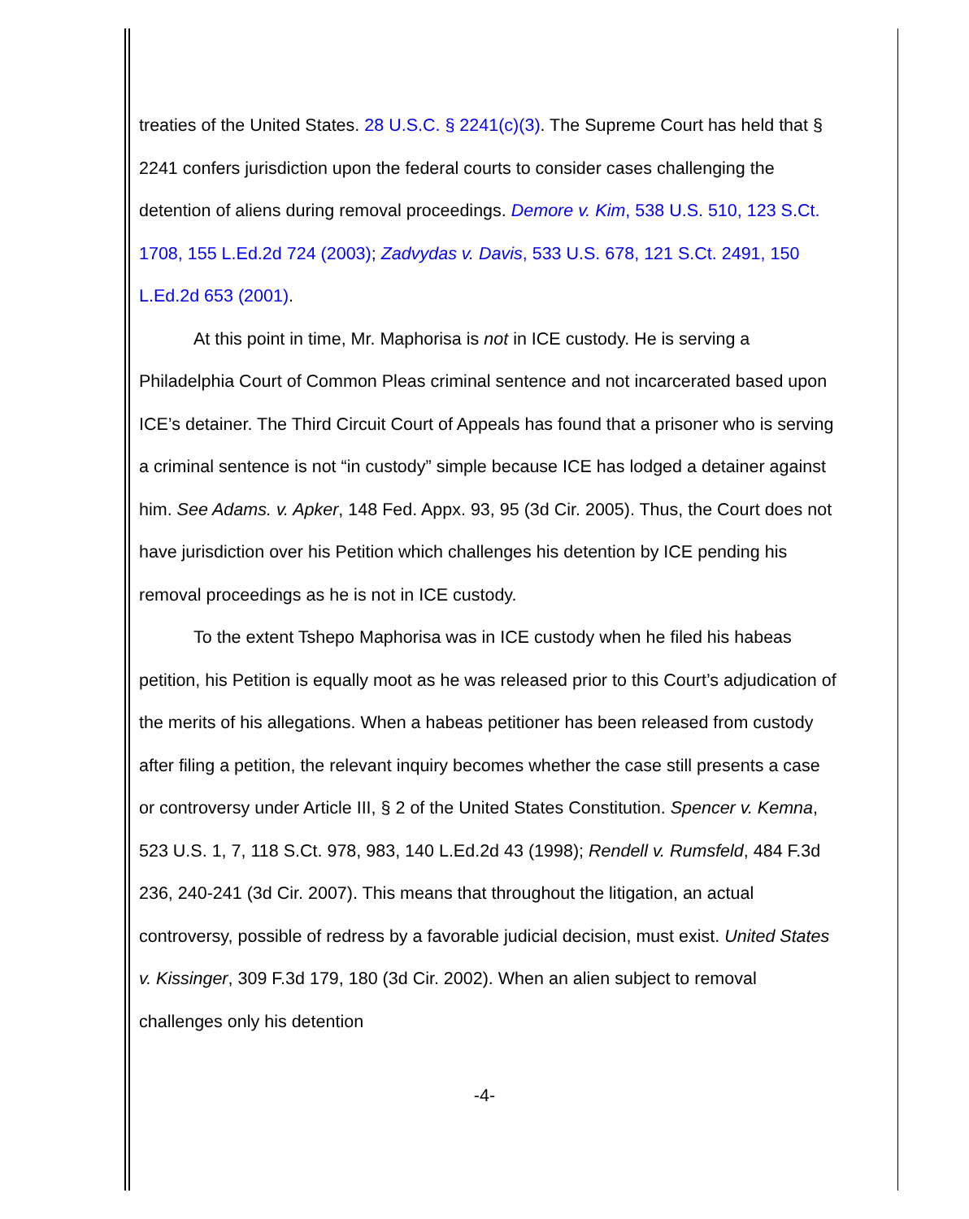treaties of the United States. 28 U.S.C. § 2241(c)(3). The Supreme Court has held that § 2241 confers jurisdiction upon the federal courts to consider cases challenging the detention of aliens during removal proceedings. Demore v. Kim, 538 U.S. 510, 123 S.Ct. 1708, 155 L.Ed.2d 724 (2003); Zadvydas v. Davis, 533 U.S. 678, 121 S.Ct. 2491, 150 L.Ed.2d 653 (2001).
At this point in time, Mr. Maphorisa is not in ICE custody. He is serving a Philadelphia Court of Common Pleas criminal sentence and not incarcerated based upon ICE’s detainer. The Third Circuit Court of Appeals has found that a prisoner who is serving a criminal sentence is not “in custody” simple because ICE has lodged a detainer against him. See Adams. v. Apker, 148 Fed. Appx. 93, 95 (3d Cir. 2005). Thus, the Court does not have jurisdiction over his Petition which challenges his detention by ICE pending his removal proceedings as he is not in ICE custody.
To the extent Tshepo Maphorisa was in ICE custody when he filed his habeas petition, his Petition is equally moot as he was released prior to this Court’s adjudication of the merits of his allegations. When a habeas petitioner has been released from custody after filing a petition, the relevant inquiry becomes whether the case still presents a case or controversy under Article III, § 2 of the United States Constitution. Spencer v. Kemna, 523 U.S. 1, 7, 118 S.Ct. 978, 983, 140 L.Ed.2d 43 (1998); Rendell v. Rumsfeld, 484 F.3d 236, 240-241 (3d Cir. 2007). This means that throughout the litigation, an actual controversy, possible of redress by a favorable judicial decision, must exist. United States v. Kissinger, 309 F.3d 179, 180 (3d Cir. 2002). When an alien subject to removal challenges only his detention
-4-